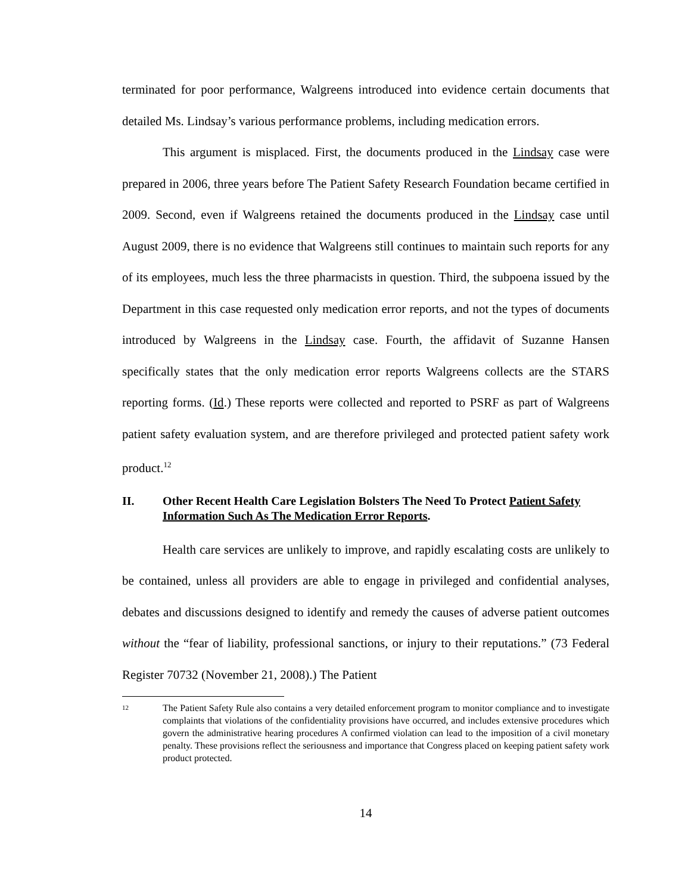terminated for poor performance, Walgreens introduced into evidence certain documents that detailed Ms. Lindsay’s various performance problems, including medication errors.
This argument is misplaced. First, the documents produced in the Lindsay case were prepared in 2006, three years before The Patient Safety Research Foundation became certified in 2009. Second, even if Walgreens retained the documents produced in the Lindsay case until August 2009, there is no evidence that Walgreens still continues to maintain such reports for any of its employees, much less the three pharmacists in question. Third, the subpoena issued by the Department in this case requested only medication error reports, and not the types of documents introduced by Walgreens in the Lindsay case. Fourth, the affidavit of Suzanne Hansen specifically states that the only medication error reports Walgreens collects are the STARS reporting forms. (Id.) These reports were collected and reported to PSRF as part of Walgreens patient safety evaluation system, and are therefore privileged and protected patient safety work product.<sup>12</sup>
II. Other Recent Health Care Legislation Bolsters The Need To Protect Patient Safety Information Such As The Medication Error Reports.
Health care services are unlikely to improve, and rapidly escalating costs are unlikely to be contained, unless all providers are able to engage in privileged and confidential analyses, debates and discussions designed to identify and remedy the causes of adverse patient outcomes without the “fear of liability, professional sanctions, or injury to their reputations.” (73 Federal Register 70732 (November 21, 2008).) The Patient
12 The Patient Safety Rule also contains a very detailed enforcement program to monitor compliance and to investigate complaints that violations of the confidentiality provisions have occurred, and includes extensive procedures which govern the administrative hearing procedures A confirmed violation can lead to the imposition of a civil monetary penalty. These provisions reflect the seriousness and importance that Congress placed on keeping patient safety work product protected.
14